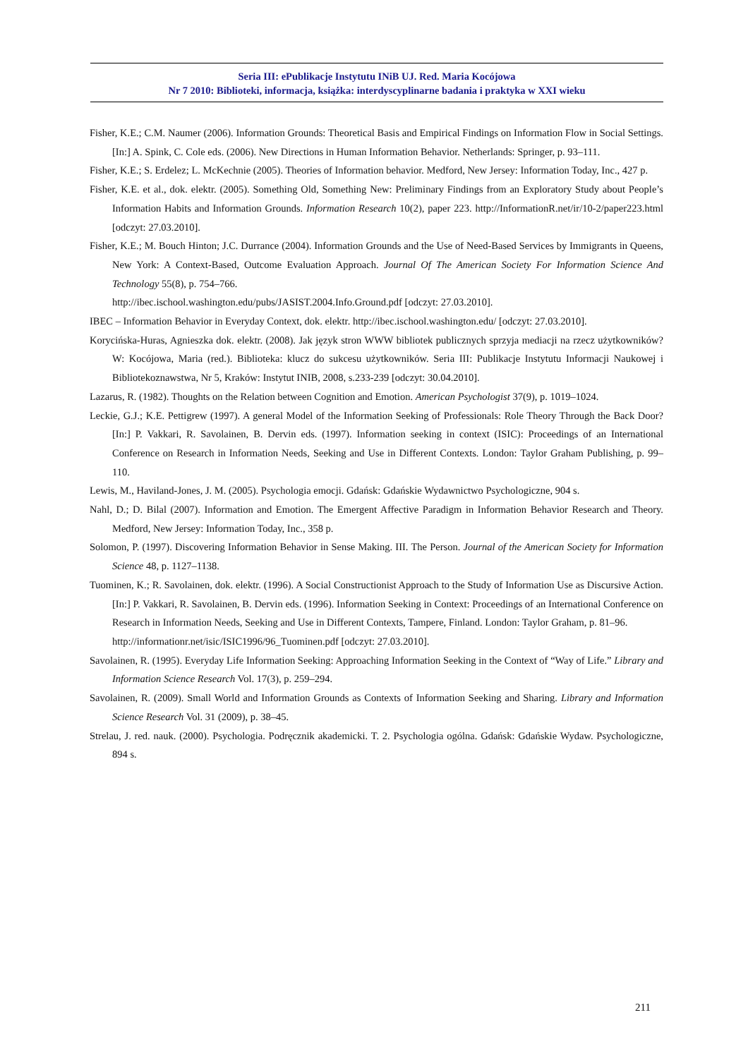Seria III: ePublikacje Instytutu INiB UJ. Red. Maria Kocójowa
Nr 7 2010: Biblioteki, informacja, książka: interdyscyplinarne badania i praktyka w XXI wieku
Fisher, K.E.; C.M. Naumer (2006). Information Grounds: Theoretical Basis and Empirical Findings on Information Flow in Social Settings. [In:] A. Spink, C. Cole eds. (2006). New Directions in Human Information Behavior. Netherlands: Springer, p. 93–111.
Fisher, K.E.; S. Erdelez; L. McKechnie (2005). Theories of Information behavior. Medford, New Jersey: Information Today, Inc., 427 p.
Fisher, K.E. et al., dok. elektr. (2005). Something Old, Something New: Preliminary Findings from an Exploratory Study about People’s Information Habits and Information Grounds. Information Research 10(2), paper 223. http://InformationR.net/ir/10-2/paper223.html [odczyt: 27.03.2010].
Fisher, K.E.; M. Bouch Hinton; J.C. Durrance (2004). Information Grounds and the Use of Need-Based Services by Immigrants in Queens, New York: A Context-Based, Outcome Evaluation Approach. Journal Of The American Society For Information Science And Technology 55(8), p. 754–766.
http://ibec.ischool.washington.edu/pubs/JASIST.2004.Info.Ground.pdf [odczyt: 27.03.2010].
IBEC – Information Behavior in Everyday Context, dok. elektr. http://ibec.ischool.washington.edu/ [odczyt: 27.03.2010].
Korycińska-Huras, Agnieszka dok. elektr. (2008). Jak język stron WWW bibliotek publicznych sprzyja mediacji na rzecz użytkowników? W: Kocójowa, Maria (red.). Biblioteka: klucz do sukcesu użytkowników. Seria III: Publikacje Instytutu Informacji Naukowej i Bibliotekoznawstwa, Nr 5, Kraków: Instytut INIB, 2008, s.233-239 [odczyt: 30.04.2010].
Lazarus, R. (1982). Thoughts on the Relation between Cognition and Emotion. American Psychologist 37(9), p. 1019–1024.
Leckie, G.J.; K.E. Pettigrew (1997). A general Model of the Information Seeking of Professionals: Role Theory Through the Back Door? [In:] P. Vakkari, R. Savolainen, B. Dervin eds. (1997). Information seeking in context (ISIC): Proceedings of an International Conference on Research in Information Needs, Seeking and Use in Different Contexts. London: Taylor Graham Publishing, p. 99–110.
Lewis, M., Haviland-Jones, J. M. (2005). Psychologia emocji. Gdańsk: Gdańskie Wydawnictwo Psychologiczne, 904 s.
Nahl, D.; D. Bilal (2007). Information and Emotion. The Emergent Affective Paradigm in Information Behavior Research and Theory. Medford, New Jersey: Information Today, Inc., 358 p.
Solomon, P. (1997). Discovering Information Behavior in Sense Making. III. The Person. Journal of the American Society for Information Science 48, p. 1127–1138.
Tuominen, K.; R. Savolainen, dok. elektr. (1996). A Social Constructionist Approach to the Study of Information Use as Discursive Action. [In:] P. Vakkari, R. Savolainen, B. Dervin eds. (1996). Information Seeking in Context: Proceedings of an International Conference on Research in Information Needs, Seeking and Use in Different Contexts, Tampere, Finland. London: Taylor Graham, p. 81–96.
http://informationr.net/isic/ISIC1996/96_Tuominen.pdf [odczyt: 27.03.2010].
Savolainen, R. (1995). Everyday Life Information Seeking: Approaching Information Seeking in the Context of “Way of Life.” Library and Information Science Research Vol. 17(3), p. 259–294.
Savolainen, R. (2009). Small World and Information Grounds as Contexts of Information Seeking and Sharing. Library and Information Science Research Vol. 31 (2009), p. 38–45.
Strelau, J. red. nauk. (2000). Psychologia. Podręcznik akademicki. T. 2. Psychologia ogólna. Gdańsk: Gdańskie Wydaw. Psychologiczne, 894 s.
211